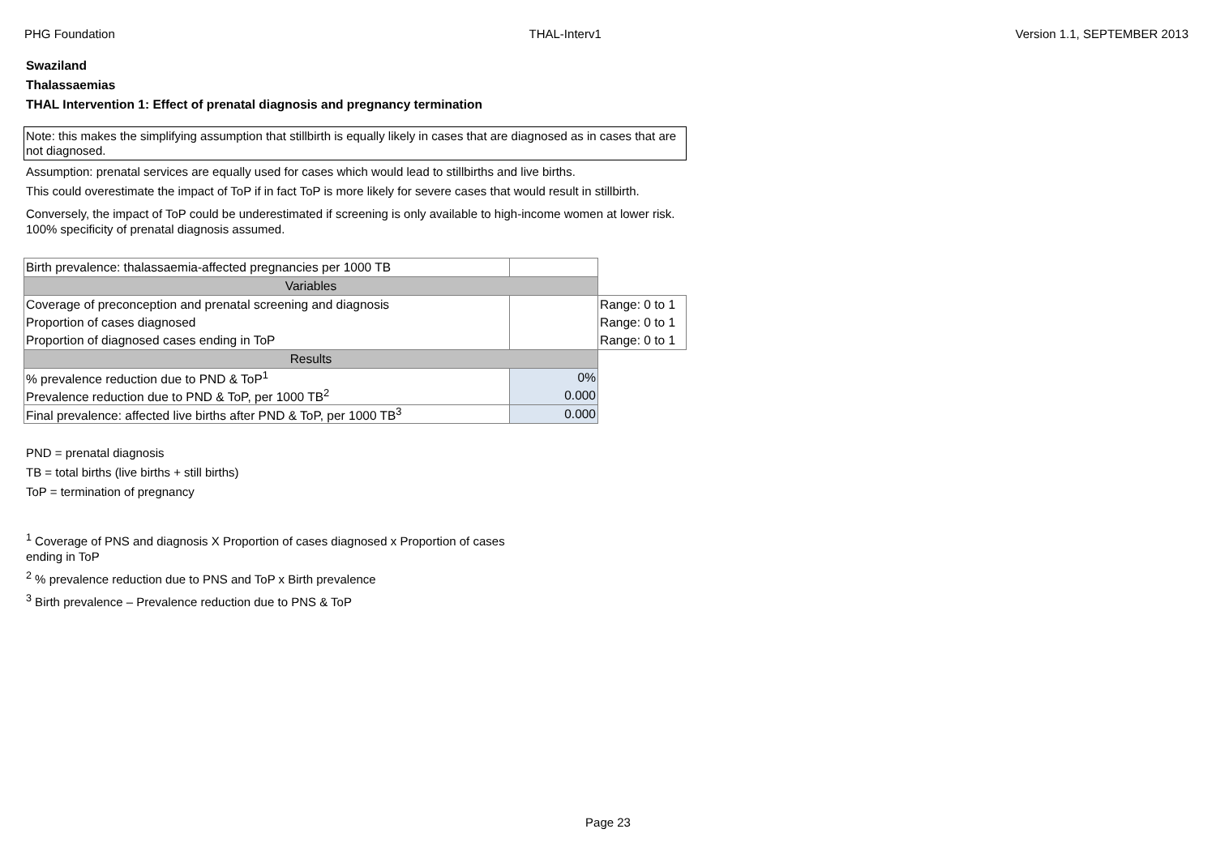PHG Foundation THAL-Interv1 Version 1.1, SEPTEMBER 2013
Swaziland
Thalassaemias
THAL Intervention 1: Effect of prenatal diagnosis and pregnancy termination
Note: this makes the simplifying assumption that stillbirth is equally likely in cases that are diagnosed as in cases that are not diagnosed.
Assumption: prenatal services are equally used for cases which would lead to stillbirths and live births.
This could overestimate the impact of ToP if in fact ToP is more likely for severe cases that would result in stillbirth.
Conversely, the impact of ToP could be underestimated if screening is only available to high-income women at lower risk.
100% specificity of prenatal diagnosis assumed.
| Birth prevalence: thalassaemia-affected pregnancies per 1000 TB | | |
| Variables | | |
| Coverage of preconception and prenatal screening and diagnosis | | Range: 0 to 1 |
| Proportion of cases diagnosed | | Range: 0 to 1 |
| Proportion of diagnosed cases ending in ToP | | Range: 0 to 1 |
| Results | | |
| % prevalence reduction due to PND & ToP<sup>1</sup> | 0% | |
| Prevalence reduction due to PND & ToP, per 1000 TB<sup>2</sup> | 0.000 | |
| Final prevalence: affected live births after PND & ToP, per 1000 TB<sup>3</sup> | 0.000 | |
PND = prenatal diagnosis
TB = total births (live births + still births)
ToP = termination of pregnancy
<sup>1</sup> Coverage of PNS and diagnosis X Proportion of cases diagnosed x Proportion of cases ending in ToP
<sup>2</sup> % prevalence reduction due to PNS and ToP x Birth prevalence
<sup>3</sup> Birth prevalence – Prevalence reduction due to PNS & ToP
Page 23